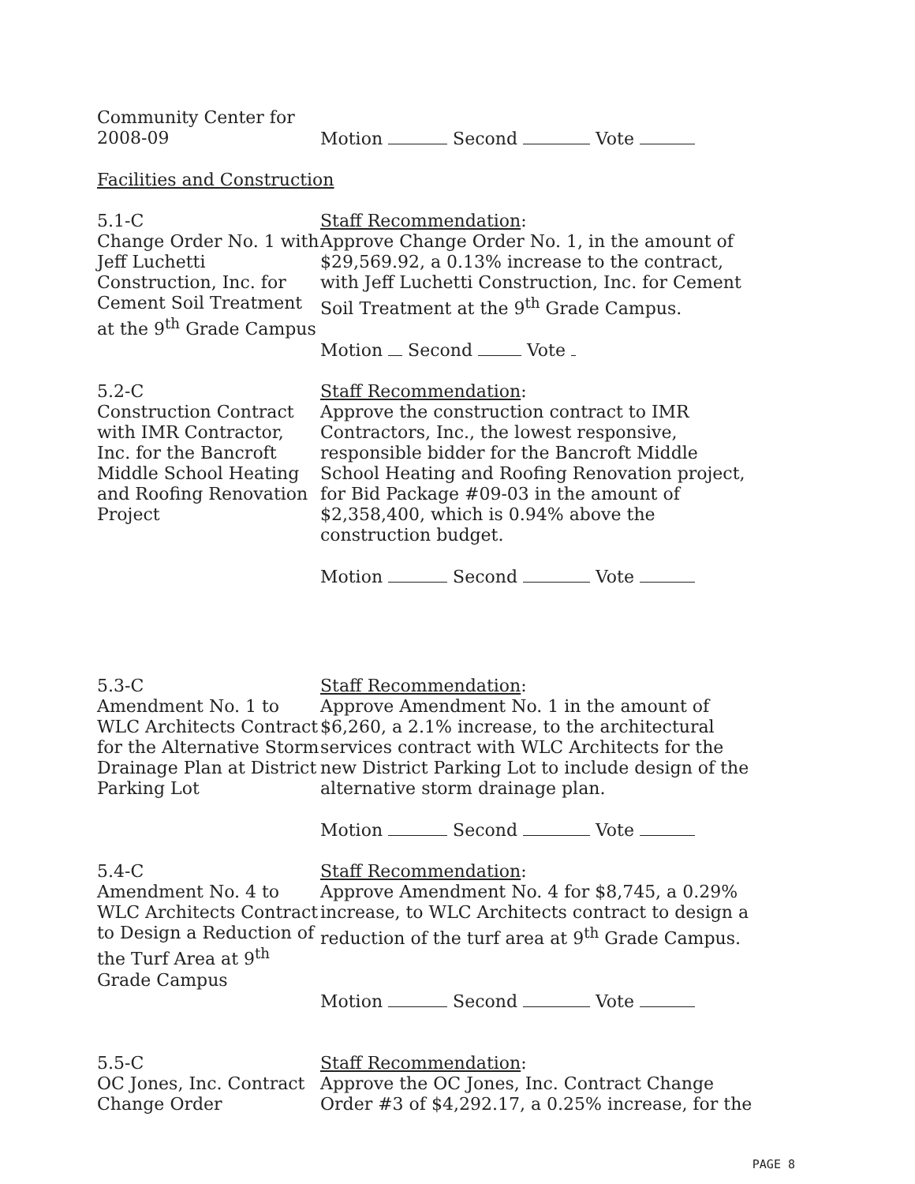Community Center for
2008-09
Motion Second Vote
Facilities and Construction
5.1-C
Change Order No. 1 with Jeff Luchetti Construction, Inc. for Cement Soil Treatment at the 9<sup>th</sup> Grade Campus
Staff Recommendation:
Approve Change Order No. 1, in the amount of $29,569.92, a 0.13% increase to the contract, with Jeff Luchetti Construction, Inc. for Cement Soil Treatment at the 9<sup>th</sup> Grade Campus.
Motion Second Vote
5.2-C
Construction Contract with IMR Contractor, Inc. for the Bancroft Middle School Heating and Roofing Renovation Project
Staff Recommendation:
Approve the construction contract to IMR Contractors, Inc., the lowest responsive, responsible bidder for the Bancroft Middle School Heating and Roofing Renovation project, for Bid Package #09-03 in the amount of $2,358,400, which is 0.94% above the construction budget.
Motion Second Vote
5.3-C
Amendment No. 1 to WLC Architects Contract for the Alternative Storm Drainage Plan at District Parking Lot
Staff Recommendation:
Approve Amendment No. 1 in the amount of $6,260, a 2.1% increase, to the architectural services contract with WLC Architects for the new District Parking Lot to include design of the alternative storm drainage plan.
Motion Second Vote
5.4-C
Amendment No. 4 to WLC Architects Contract to Design a Reduction of the Turf Area at 9<sup>th</sup> Grade Campus
Staff Recommendation:
Approve Amendment No. 4 for $8,745, a 0.29% increase, to WLC Architects contract to design a reduction of the turf area at 9<sup>th</sup> Grade Campus.
Motion Second Vote
5.5-C
OC Jones, Inc. Contract Change Order
Staff Recommendation:
Approve the OC Jones, Inc. Contract Change Order #3 of $4,292.17, a 0.25% increase, for the
PAGE 8